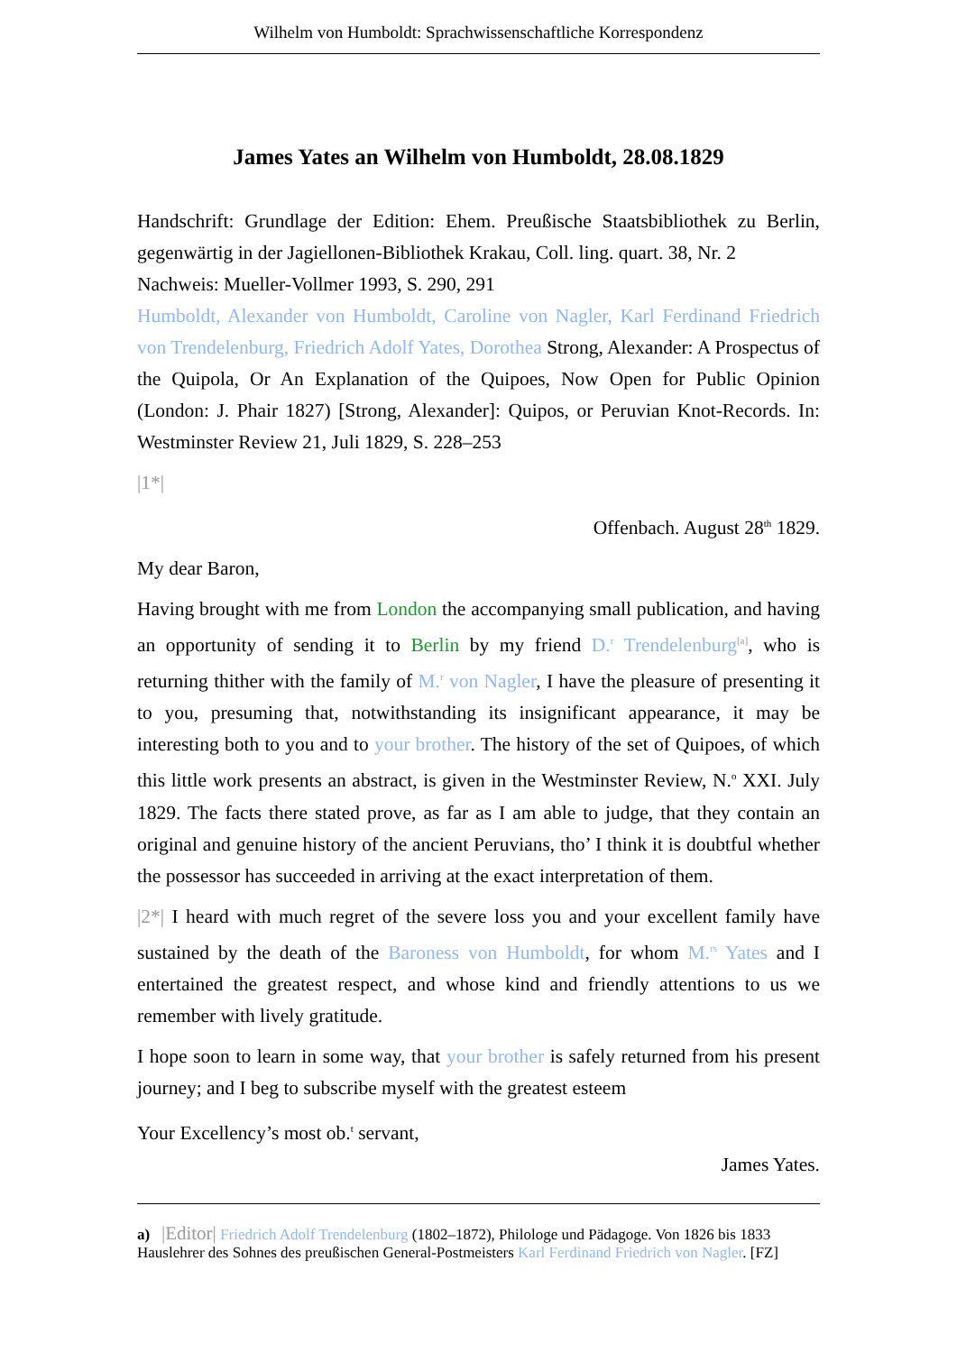Wilhelm von Humboldt: Sprachwissenschaftliche Korrespondenz
James Yates an Wilhelm von Humboldt, 28.08.1829
Handschrift: Grundlage der Edition: Ehem. Preußische Staatsbibliothek zu Berlin, gegenwärtig in der Jagiellonen-Bibliothek Krakau, Coll. ling. quart. 38, Nr. 2
Nachweis: Mueller-Vollmer 1993, S. 290, 291
Humboldt, Alexander von Humboldt, Caroline von Nagler, Karl Ferdinand Friedrich von Trendelenburg, Friedrich Adolf Yates, Dorothea Strong, Alexander: A Prospectus of the Quipola, Or An Explanation of the Quipoes, Now Open for Public Opinion (London: J. Phair 1827) [Strong, Alexander]: Quipos, or Peruvian Knot-Records. In: Westminster Review 21, Juli 1829, S. 228–253
|1*|
Offenbach. August 28<sup>th</sup> 1829.
My dear Baron,
Having brought with me from London the accompanying small publication, and having an opportunity of sending it to Berlin by my friend D.<sup>r</sup> Trendelenburg<sup>[a]</sup>, who is returning thither with the family of M.<sup>r</sup> von Nagler, I have the pleasure of presenting it to you, presuming that, notwithstanding its insignificant appearance, it may be interesting both to you and to your brother. The history of the set of Quipoes, of which this little work presents an abstract, is given in the Westminster Review, N.<sup>o</sup> XXI. July 1829. The facts there stated prove, as far as I am able to judge, that they contain an original and genuine history of the ancient Peruvians, tho’ I think it is doubtful whether the possessor has succeeded in arriving at the exact interpretation of them.
|2*| I heard with much regret of the severe loss you and your excellent family have sustained by the death of the Baroness von Humboldt, for whom M.<sup>rs</sup> Yates and I entertained the greatest respect, and whose kind and friendly attentions to us we remember with lively gratitude.
I hope soon to learn in some way, that your brother is safely returned from his present journey; and I beg to subscribe myself with the greatest esteem
Your Excellency’s most ob.<sup>t</sup> servant,
James Yates.
a) |Editor| Friedrich Adolf Trendelenburg (1802–1872), Philologe und Pädagoge. Von 1826 bis 1833 Hauslehrer des Sohnes des preußischen General-Postmeisters Karl Ferdinand Friedrich von Nagler. [FZ]